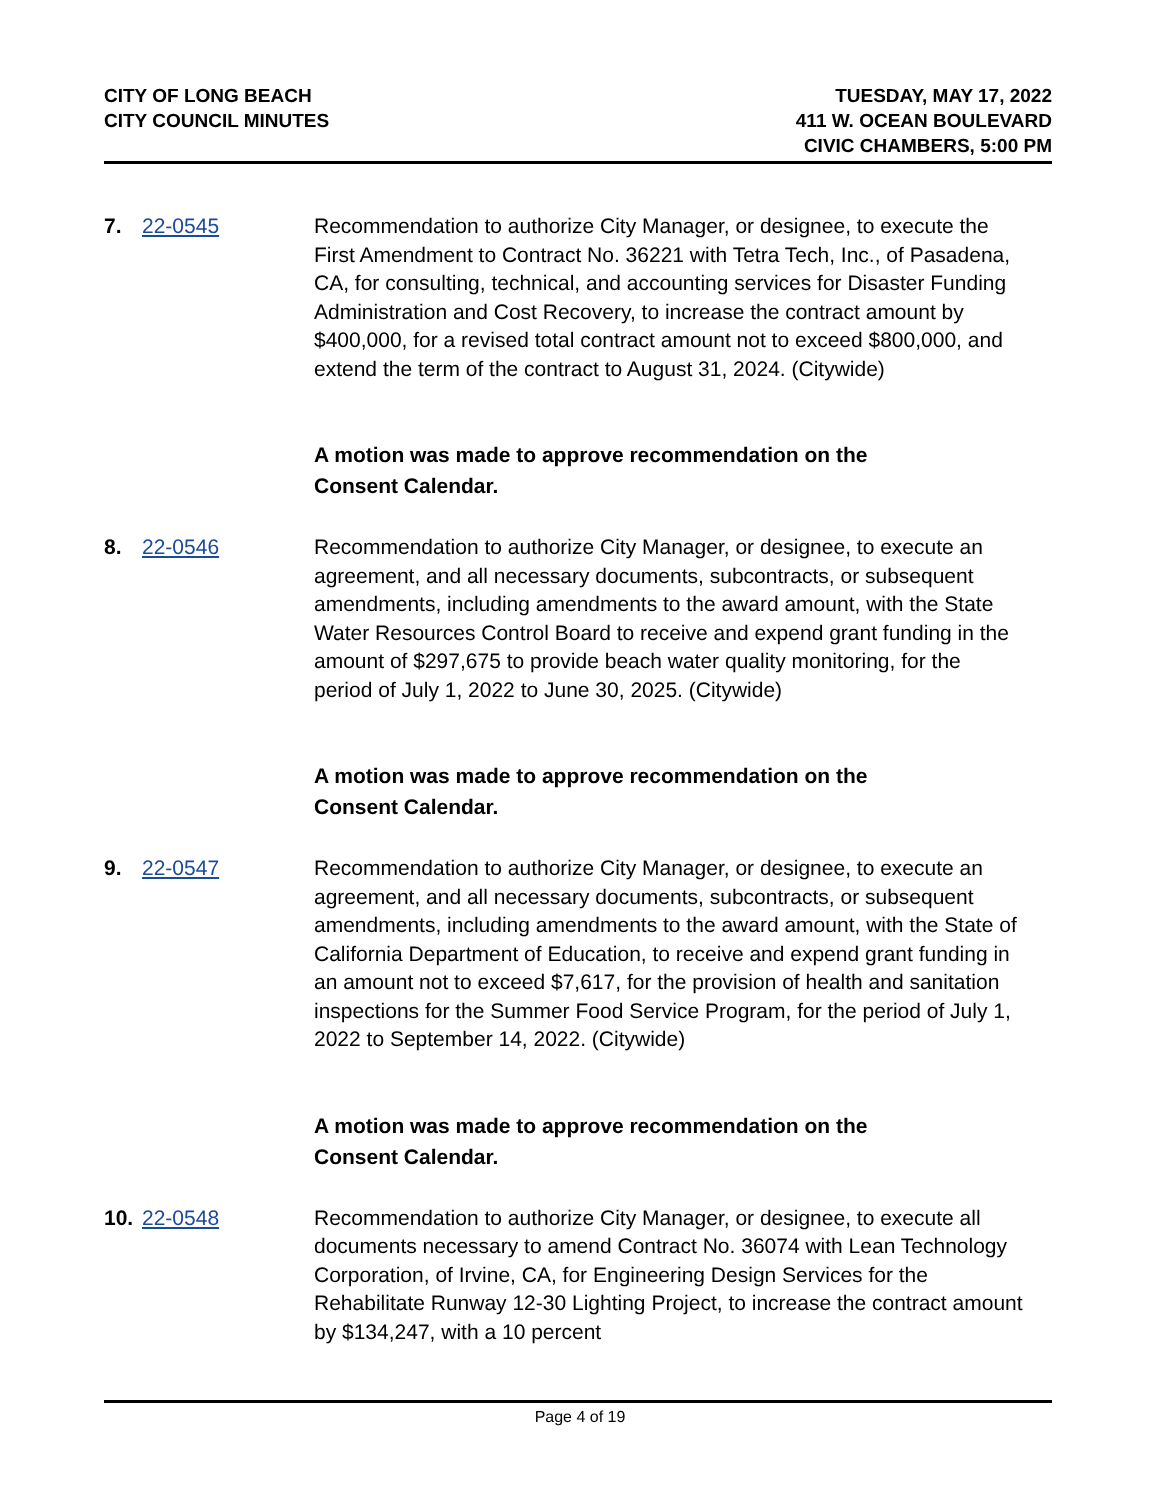CITY OF LONG BEACH
CITY COUNCIL MINUTES
TUESDAY, MAY 17, 2022
411 W. OCEAN BOULEVARD
CIVIC CHAMBERS, 5:00 PM
7. 22-0545 Recommendation to authorize City Manager, or designee, to execute the First Amendment to Contract No. 36221 with Tetra Tech, Inc., of Pasadena, CA, for consulting, technical, and accounting services for Disaster Funding Administration and Cost Recovery, to increase the contract amount by $400,000, for a revised total contract amount not to exceed $800,000, and extend the term of the contract to August 31, 2024. (Citywide)
A motion was made to approve recommendation on the
Consent Calendar.
8. 22-0546 Recommendation to authorize City Manager, or designee, to execute an agreement, and all necessary documents, subcontracts, or subsequent amendments, including amendments to the award amount, with the State Water Resources Control Board to receive and expend grant funding in the amount of $297,675 to provide beach water quality monitoring, for the period of July 1, 2022 to June 30, 2025. (Citywide)
A motion was made to approve recommendation on the
Consent Calendar.
9. 22-0547 Recommendation to authorize City Manager, or designee, to execute an agreement, and all necessary documents, subcontracts, or subsequent amendments, including amendments to the award amount, with the State of California Department of Education, to receive and expend grant funding in an amount not to exceed $7,617, for the provision of health and sanitation inspections for the Summer Food Service Program, for the period of July 1, 2022 to September 14, 2022. (Citywide)
A motion was made to approve recommendation on the
Consent Calendar.
10. 22-0548 Recommendation to authorize City Manager, or designee, to execute all documents necessary to amend Contract No. 36074 with Lean Technology Corporation, of Irvine, CA, for Engineering Design Services for the Rehabilitate Runway 12-30 Lighting Project, to increase the contract amount by $134,247, with a 10 percent
Page 4 of 19